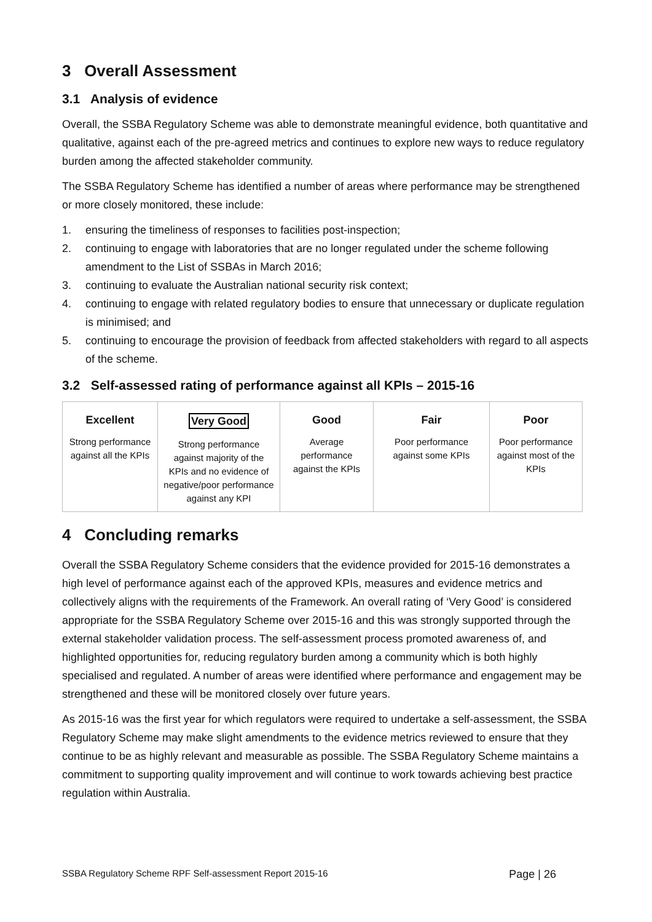3 Overall Assessment
3.1 Analysis of evidence
Overall, the SSBA Regulatory Scheme was able to demonstrate meaningful evidence, both quantitative and qualitative, against each of the pre-agreed metrics and continues to explore new ways to reduce regulatory burden among the affected stakeholder community.
The SSBA Regulatory Scheme has identified a number of areas where performance may be strengthened or more closely monitored, these include:
1. ensuring the timeliness of responses to facilities post-inspection;
2. continuing to engage with laboratories that are no longer regulated under the scheme following amendment to the List of SSBAs in March 2016;
3. continuing to evaluate the Australian national security risk context;
4. continuing to engage with related regulatory bodies to ensure that unnecessary or duplicate regulation is minimised; and
5. continuing to encourage the provision of feedback from affected stakeholders with regard to all aspects of the scheme.
3.2 Self-assessed rating of performance against all KPIs – 2015-16
| Excellent Strong performance against all the KPIs | Very Good Strong performance against majority of the KPIs and no evidence of negative/poor performance against any KPI | Good Average performance against the KPIs | Fair Poor performance against some KPIs | Poor Poor performance against most of the KPIs |
4 Concluding remarks
Overall the SSBA Regulatory Scheme considers that the evidence provided for 2015-16 demonstrates a high level of performance against each of the approved KPIs, measures and evidence metrics and collectively aligns with the requirements of the Framework. An overall rating of ‘Very Good’ is considered appropriate for the SSBA Regulatory Scheme over 2015-16 and this was strongly supported through the external stakeholder validation process. The self-assessment process promoted awareness of, and highlighted opportunities for, reducing regulatory burden among a community which is both highly specialised and regulated. A number of areas were identified where performance and engagement may be strengthened and these will be monitored closely over future years.
As 2015-16 was the first year for which regulators were required to undertake a self-assessment, the SSBA Regulatory Scheme may make slight amendments to the evidence metrics reviewed to ensure that they continue to be as highly relevant and measurable as possible. The SSBA Regulatory Scheme maintains a commitment to supporting quality improvement and will continue to work towards achieving best practice regulation within Australia.
SSBA Regulatory Scheme RPF Self-assessment Report 2015-16 Page | 26